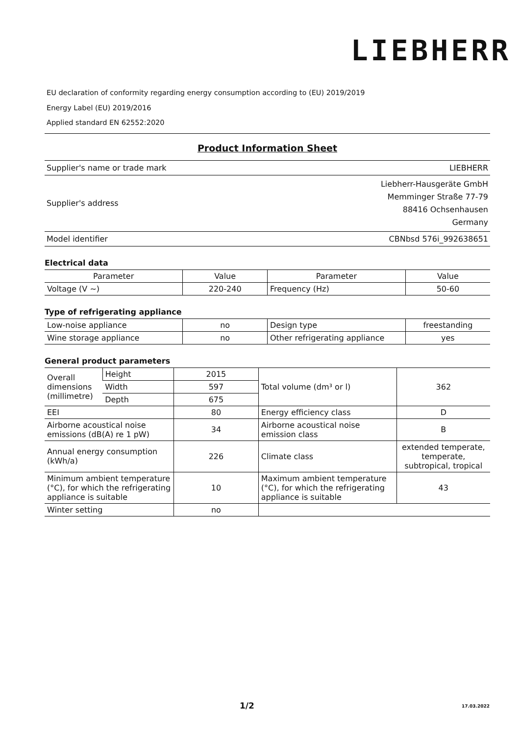LIEBHERR
EU declaration of conformity regarding energy consumption according to (EU) 2019/2019
Energy Label (EU) 2019/2016
Applied standard EN 62552:2020
Product Information Sheet
| Supplier's name or trade mark | LIEBHERR |
| Supplier's address | Liebherr-Hausgeräte GmbH Memminger Straße 77-79 88416 Ochsenhausen Germany |
| Model identifier | CBNbsd 576i_992638651 |
Electrical data
| Parameter | Value | Parameter | Value |
| --- | --- | --- | --- |
| Voltage (V ~) | 220-240 | Frequency (Hz) | 50-60 |
Type of refrigerating appliance
| Low-noise appliance | no | Design type | freestanding |
| Wine storage appliance | no | Other refrigerating appliance | yes |
General product parameters
| Overall dimensions (millimetre) | Height | 2015 | Total volume (dm³ or l) | 362 |
| | Width | 597 | | |
| | Depth | 675 | | |
| EEI | | 80 | Energy efficiency class | D |
| Airborne acoustical noise emissions (dB(A) re 1 pW) | | 34 | Airborne acoustical noise emission class | B |
| Annual energy consumption (kWh/a) | | 226 | Climate class | extended temperate, temperate, subtropical, tropical |
| Minimum ambient temperature (°C), for which the refrigerating appliance is suitable | | 10 | Maximum ambient temperature (°C), for which the refrigerating appliance is suitable | 43 |
| Winter setting | | no | | |
1/2 17.03.2022